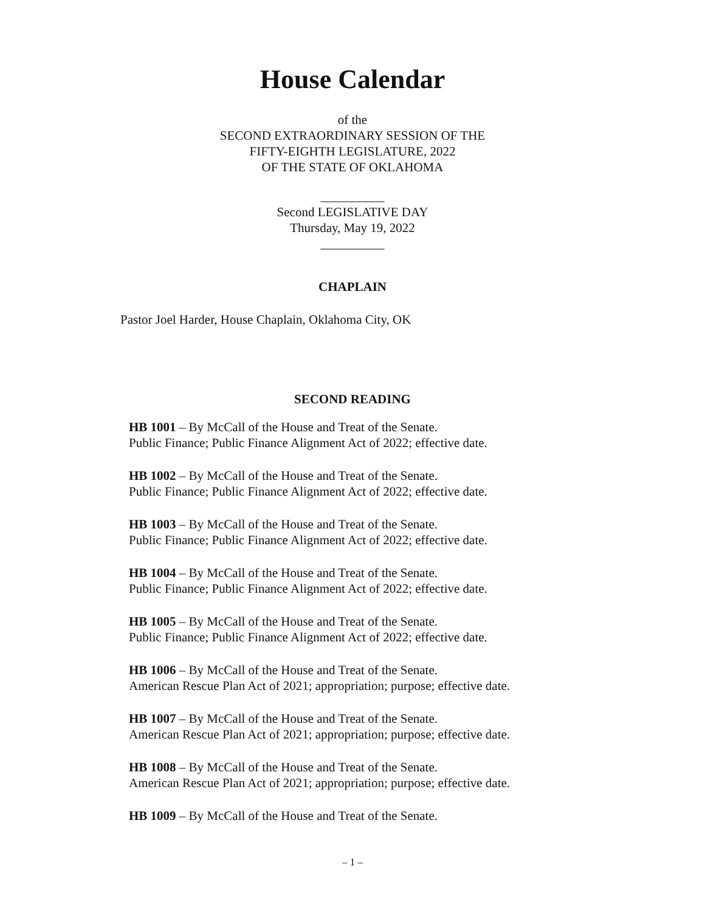House Calendar
of the
SECOND EXTRAORDINARY SESSION OF THE
FIFTY-EIGHTH LEGISLATURE, 2022
OF THE STATE OF OKLAHOMA
__________
Second LEGISLATIVE DAY
Thursday, May 19, 2022
__________
CHAPLAIN
Pastor Joel Harder, House Chaplain, Oklahoma City, OK
SECOND READING
HB 1001 – By McCall of the House and Treat of the Senate.
Public Finance; Public Finance Alignment Act of 2022; effective date.
HB 1002 – By McCall of the House and Treat of the Senate.
Public Finance; Public Finance Alignment Act of 2022; effective date.
HB 1003 – By McCall of the House and Treat of the Senate.
Public Finance; Public Finance Alignment Act of 2022; effective date.
HB 1004 – By McCall of the House and Treat of the Senate.
Public Finance; Public Finance Alignment Act of 2022; effective date.
HB 1005 – By McCall of the House and Treat of the Senate.
Public Finance; Public Finance Alignment Act of 2022; effective date.
HB 1006 – By McCall of the House and Treat of the Senate.
American Rescue Plan Act of 2021; appropriation; purpose; effective date.
HB 1007 – By McCall of the House and Treat of the Senate.
American Rescue Plan Act of 2021; appropriation; purpose; effective date.
HB 1008 – By McCall of the House and Treat of the Senate.
American Rescue Plan Act of 2021; appropriation; purpose; effective date.
HB 1009 – By McCall of the House and Treat of the Senate.
– 1 –